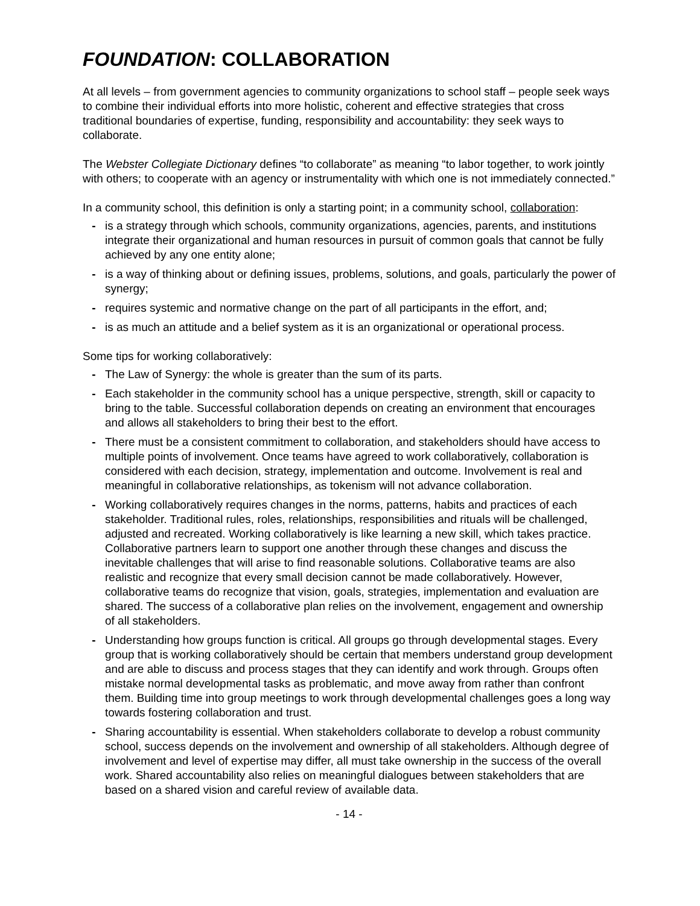FOUNDATION: COLLABORATION
At all levels – from government agencies to community organizations to school staff – people seek ways to combine their individual efforts into more holistic, coherent and effective strategies that cross traditional boundaries of expertise, funding, responsibility and accountability: they seek ways to collaborate.
The Webster Collegiate Dictionary defines “to collaborate” as meaning “to labor together, to work jointly with others; to cooperate with an agency or instrumentality with which one is not immediately connected.”
In a community school, this definition is only a starting point; in a community school, collaboration:
- is a strategy through which schools, community organizations, agencies, parents, and institutions integrate their organizational and human resources in pursuit of common goals that cannot be fully achieved by any one entity alone;
- is a way of thinking about or defining issues, problems, solutions, and goals, particularly the power of synergy;
- requires systemic and normative change on the part of all participants in the effort, and;
- is as much an attitude and a belief system as it is an organizational or operational process.
Some tips for working collaboratively:
- The Law of Synergy: the whole is greater than the sum of its parts.
- Each stakeholder in the community school has a unique perspective, strength, skill or capacity to bring to the table. Successful collaboration depends on creating an environment that encourages and allows all stakeholders to bring their best to the effort.
- There must be a consistent commitment to collaboration, and stakeholders should have access to multiple points of involvement. Once teams have agreed to work collaboratively, collaboration is considered with each decision, strategy, implementation and outcome. Involvement is real and meaningful in collaborative relationships, as tokenism will not advance collaboration.
- Working collaboratively requires changes in the norms, patterns, habits and practices of each stakeholder. Traditional rules, roles, relationships, responsibilities and rituals will be challenged, adjusted and recreated. Working collaboratively is like learning a new skill, which takes practice. Collaborative partners learn to support one another through these changes and discuss the inevitable challenges that will arise to find reasonable solutions. Collaborative teams are also realistic and recognize that every small decision cannot be made collaboratively. However, collaborative teams do recognize that vision, goals, strategies, implementation and evaluation are shared. The success of a collaborative plan relies on the involvement, engagement and ownership of all stakeholders.
- Understanding how groups function is critical. All groups go through developmental stages. Every group that is working collaboratively should be certain that members understand group development and are able to discuss and process stages that they can identify and work through. Groups often mistake normal developmental tasks as problematic, and move away from rather than confront them. Building time into group meetings to work through developmental challenges goes a long way towards fostering collaboration and trust.
- Sharing accountability is essential. When stakeholders collaborate to develop a robust community school, success depends on the involvement and ownership of all stakeholders. Although degree of involvement and level of expertise may differ, all must take ownership in the success of the overall work. Shared accountability also relies on meaningful dialogues between stakeholders that are based on a shared vision and careful review of available data.
- 14 -